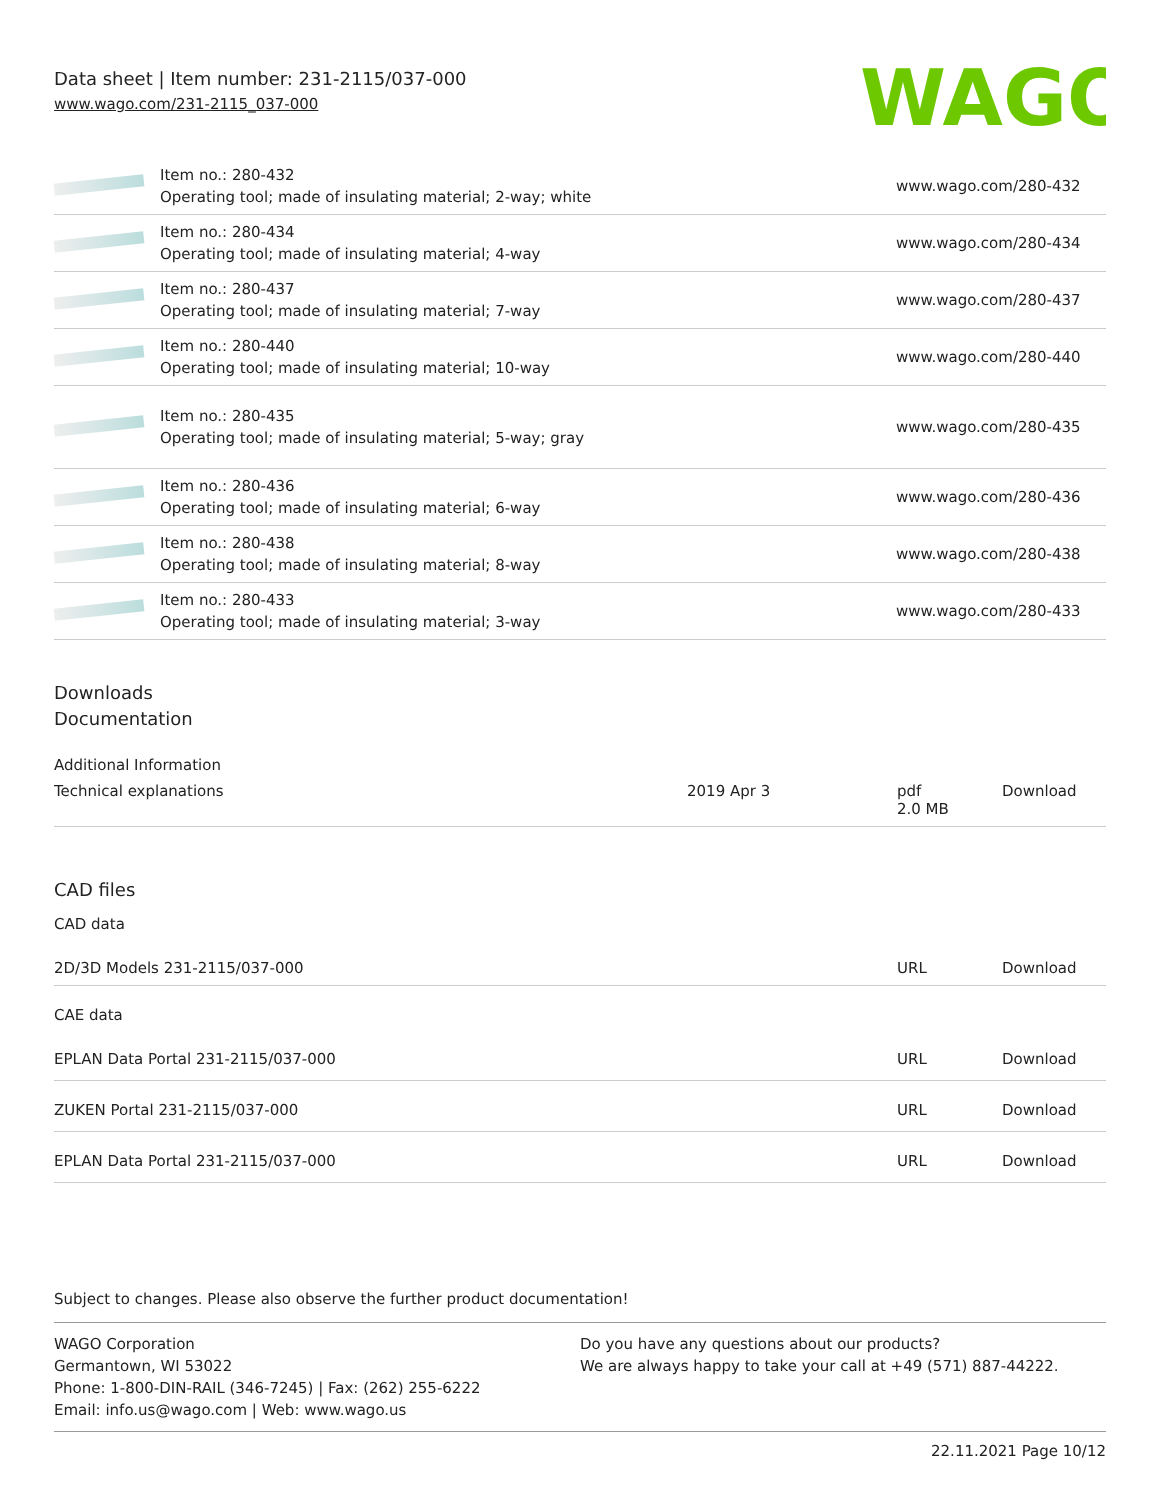Data sheet | Item number: 231-2115/037-000
www.wago.com/231-2115_037-000
WAGO
| | Item no.: 280-432 Operating tool; made of insulating material; 2-way; white | www.wago.com/280-432 |
| | Item no.: 280-434 Operating tool; made of insulating material; 4-way | www.wago.com/280-434 |
| | Item no.: 280-437 Operating tool; made of insulating material; 7-way | www.wago.com/280-437 |
| | Item no.: 280-440 Operating tool; made of insulating material; 10-way | www.wago.com/280-440 |
| | Item no.: 280-435 Operating tool; made of insulating material; 5-way; gray | www.wago.com/280-435 |
| | Item no.: 280-436 Operating tool; made of insulating material; 6-way | www.wago.com/280-436 |
| | Item no.: 280-438 Operating tool; made of insulating material; 8-way | www.wago.com/280-438 |
| | Item no.: 280-433 Operating tool; made of insulating material; 3-way | www.wago.com/280-433 |
Downloads
Documentation
Additional Information
| Technical explanations | 2019 Apr 3 | pdf 2.0 MB | Download |
CAD files
CAD data
| 2D/3D Models 231-2115/037-000 | URL | Download |
CAE data
| EPLAN Data Portal 231-2115/037-000 | URL | Download |
| ZUKEN Portal 231-2115/037-000 | URL | Download |
| EPLAN Data Portal 231-2115/037-000 | URL | Download |
Subject to changes. Please also observe the further product documentation!
WAGO Corporation
Germantown, WI 53022
Phone: 1-800-DIN-RAIL (346-7245) | Fax: (262) 255-6222
Email: info.us@wago.com | Web: www.wago.us
Do you have any questions about our products?
We are always happy to take your call at +49 (571) 887-44222.
22.11.2021 Page 10/12